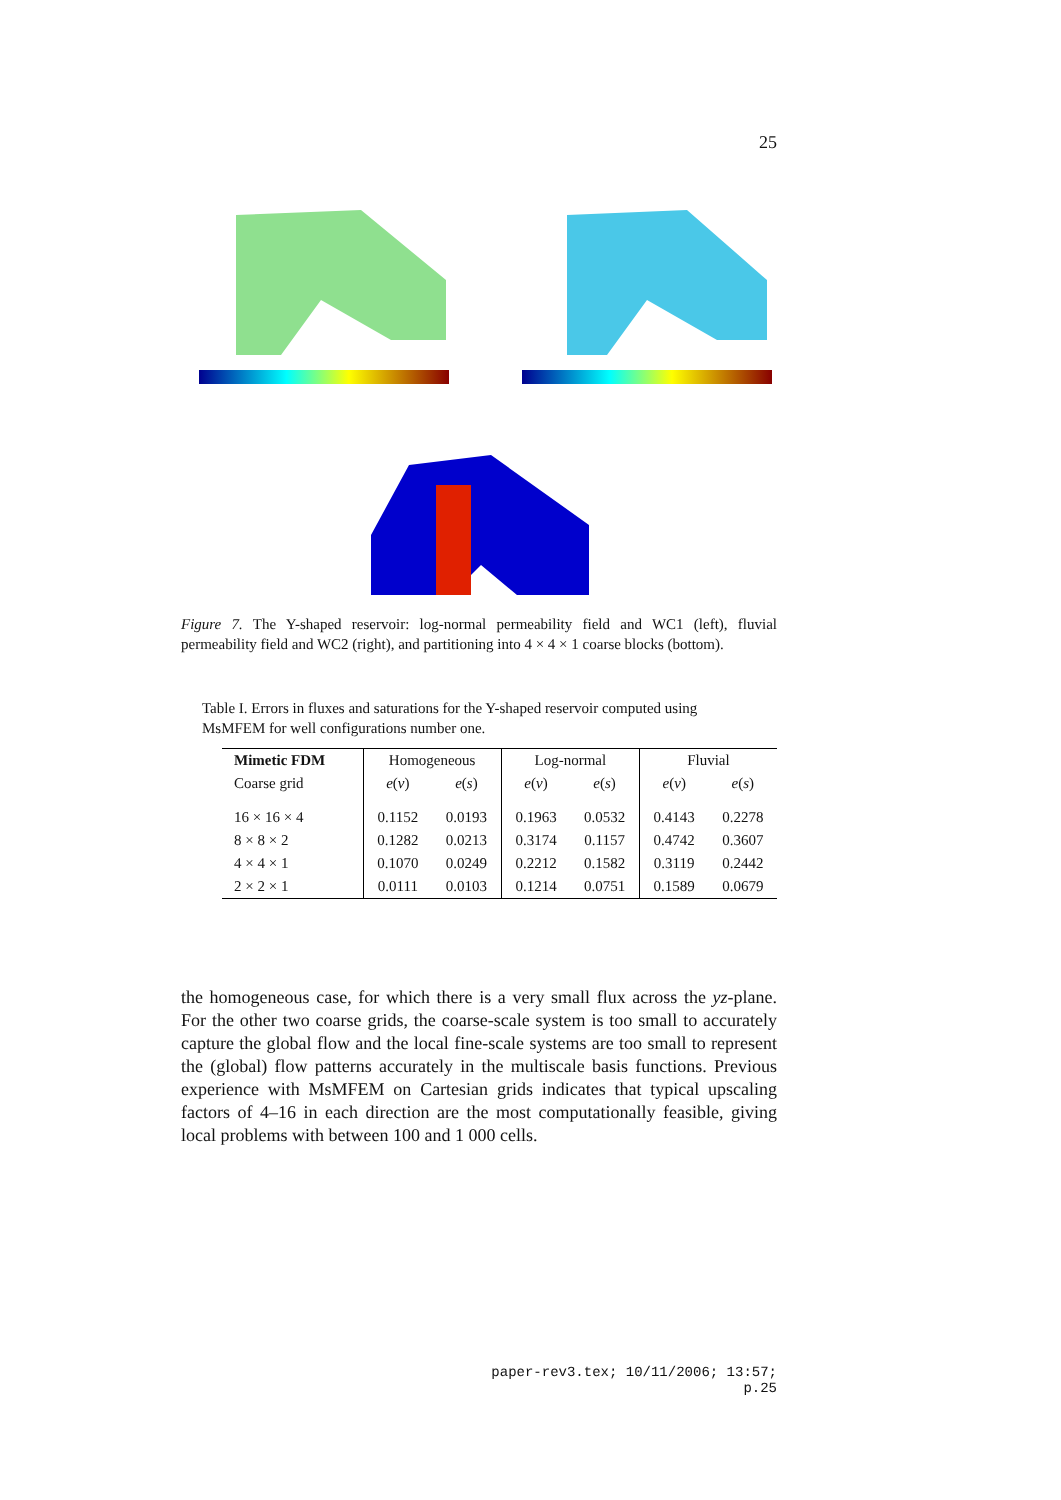25
Figure 7. The Y-shaped reservoir: log-normal permeability field and WC1 (left), fluvial permeability field and WC2 (right), and partitioning into 4 × 4 × 1 coarse blocks (bottom).
Table I. Errors in fluxes and saturations for the Y-shaped reservoir computed using MsMFEM for well configurations number one.
| Mimetic FDM | Homogeneous | | Log-normal | | Fluvial | |
| --- | --- | --- | --- | --- | --- | --- |
| Coarse grid | e ( v ) | e ( s ) | e ( v ) | e ( s ) | e ( v ) | e ( s ) |
| 16 × 16 × 4 | 0.1152 | 0.0193 | 0.1963 | 0.0532 | 0.4143 | 0.2278 |
| 8 × 8 × 2 | 0.1282 | 0.0213 | 0.3174 | 0.1157 | 0.4742 | 0.3607 |
| 4 × 4 × 1 | 0.1070 | 0.0249 | 0.2212 | 0.1582 | 0.3119 | 0.2442 |
| 2 × 2 × 1 | 0.0111 | 0.0103 | 0.1214 | 0.0751 | 0.1589 | 0.0679 |
the homogeneous case, for which there is a very small flux across the yz-plane. For the other two coarse grids, the coarse-scale system is too small to accurately capture the global flow and the local fine-scale systems are too small to represent the (global) flow patterns accurately in the multiscale basis functions. Previous experience with MsMFEM on Cartesian grids indicates that typical upscaling factors of 4–16 in each direction are the most computationally feasible, giving local problems with between 100 and 1 000 cells.
paper-rev3.tex; 10/11/2006; 13:57; p.25